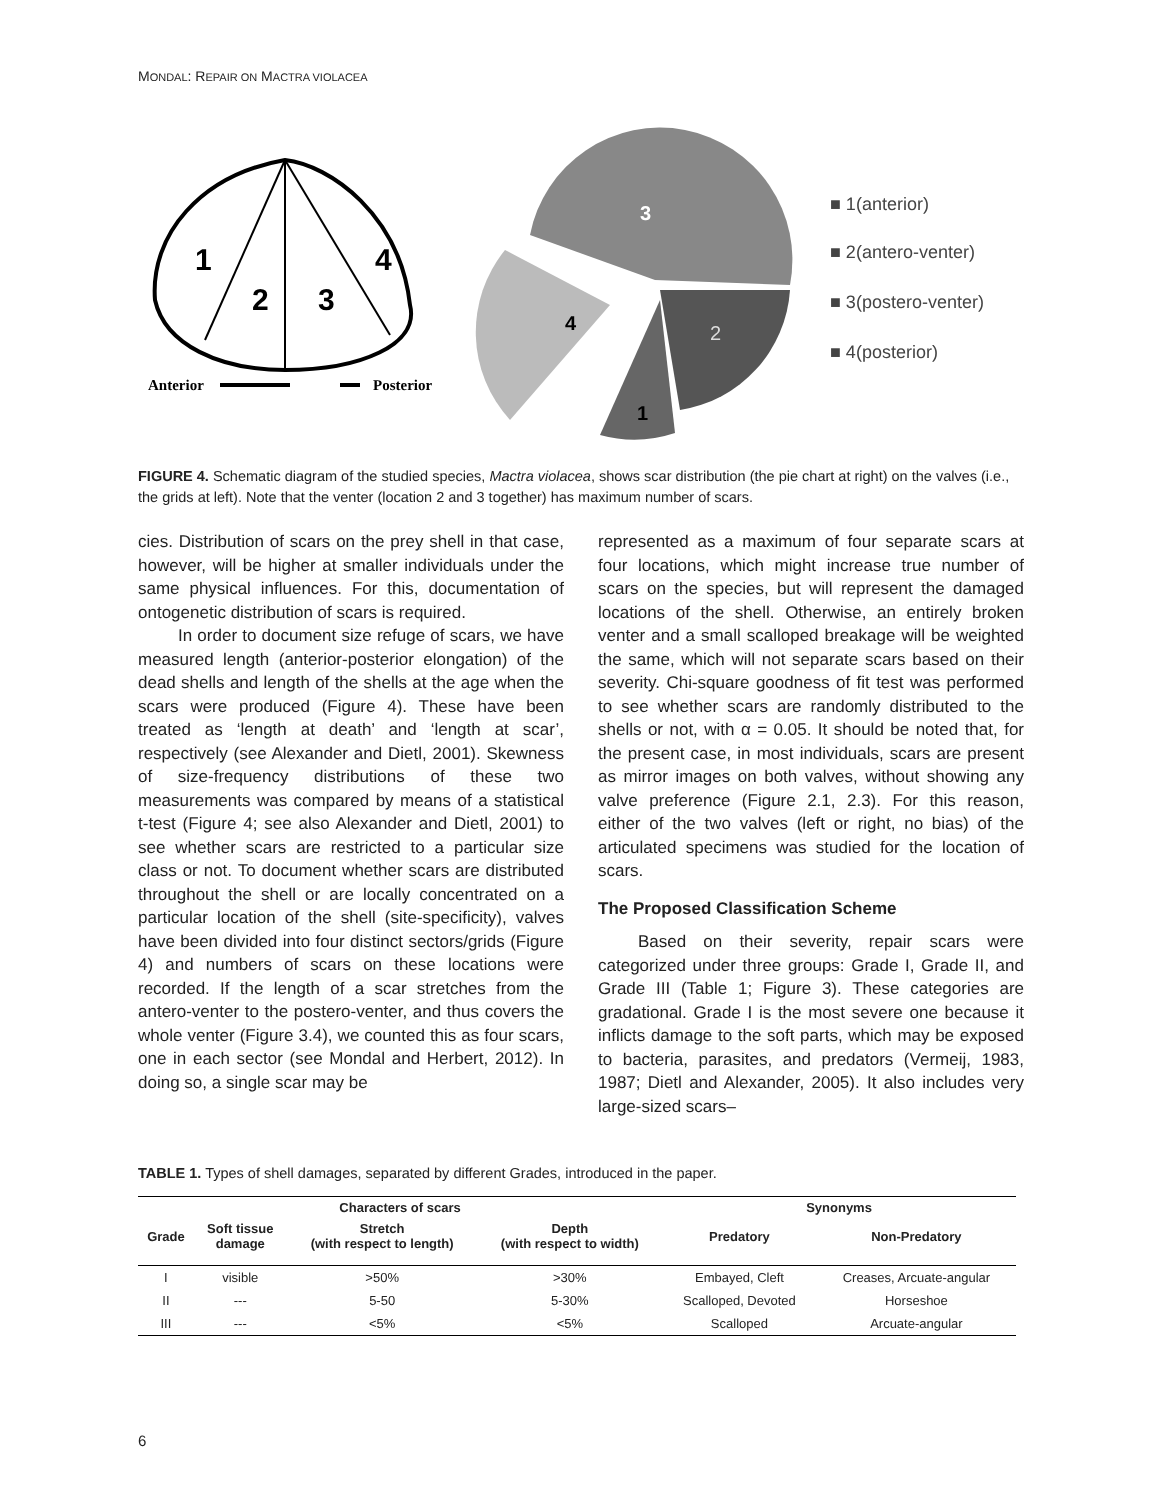MONDAL: REPAIR ON MACTRA VIOLACEA
1
2
3
4
Anterior
Posterior
3
4
2
1
■ 1(anterior)
■ 2(antero-venter)
■ 3(postero-venter)
■ 4(posterior)
FIGURE 4. Schematic diagram of the studied species, Mactra violacea, shows scar distribution (the pie chart at right) on the valves (i.e., the grids at left). Note that the venter (location 2 and 3 together) has maximum number of scars.
cies. Distribution of scars on the prey shell in that case, however, will be higher at smaller individuals under the same physical influences. For this, documentation of ontogenetic distribution of scars is required.
In order to document size refuge of scars, we have measured length (anterior-posterior elongation) of the dead shells and length of the shells at the age when the scars were produced (Figure 4). These have been treated as ‘length at death’ and ‘length at scar’, respectively (see Alexander and Dietl, 2001). Skewness of size-frequency distributions of these two measurements was compared by means of a statistical t-test (Figure 4; see also Alexander and Dietl, 2001) to see whether scars are restricted to a particular size class or not. To document whether scars are distributed throughout the shell or are locally concentrated on a particular location of the shell (site-specificity), valves have been divided into four distinct sectors/grids (Figure 4) and numbers of scars on these locations were recorded. If the length of a scar stretches from the antero-venter to the postero-venter, and thus covers the whole venter (Figure 3.4), we counted this as four scars, one in each sector (see Mondal and Herbert, 2012). In doing so, a single scar may be
represented as a maximum of four separate scars at four locations, which might increase true number of scars on the species, but will represent the damaged locations of the shell. Otherwise, an entirely broken venter and a small scalloped breakage will be weighted the same, which will not separate scars based on their severity. Chi-square goodness of fit test was performed to see whether scars are randomly distributed to the shells or not, with α = 0.05. It should be noted that, for the present case, in most individuals, scars are present as mirror images on both valves, without showing any valve preference (Figure 2.1, 2.3). For this reason, either of the two valves (left or right, no bias) of the articulated specimens was studied for the location of scars.
The Proposed Classification Scheme
Based on their severity, repair scars were categorized under three groups: Grade I, Grade II, and Grade III (Table 1; Figure 3). These categories are gradational. Grade I is the most severe one because it inflicts damage to the soft parts, which may be exposed to bacteria, parasites, and predators (Vermeij, 1983, 1987; Dietl and Alexander, 2005). It also includes very large-sized scars–
TABLE 1. Types of shell damages, separated by different Grades, introduced in the paper.
| Characters of scars | | | | Synonyms | |
| --- | --- | --- | --- | --- | --- |
| Grade | Soft tissue damage | Stretch (with respect to length) | Depth (with respect to width) | Predatory | Non-Predatory |
| I | visible | >50% | >30% | Embayed, Cleft | Creases, Arcuate-angular |
| II | --- | 5-50 | 5-30% | Scalloped, Devoted | Horseshoe |
| III | --- | <5% | <5% | Scalloped | Arcuate-angular |
6